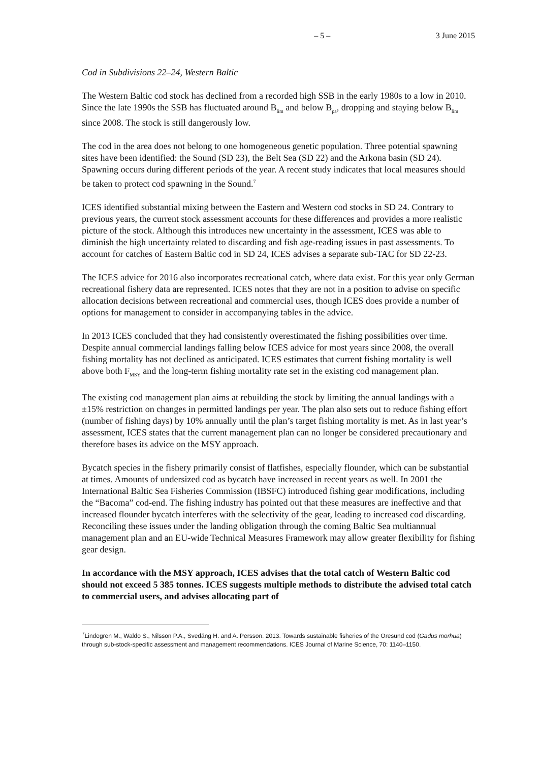– 5 – 3 June 2015
Cod in Subdivisions 22–24, Western Baltic
The Western Baltic cod stock has declined from a recorded high SSB in the early 1980s to a low in 2010. Since the late 1990s the SSB has fluctuated around B<sub>lim</sub> and below B<sub>pa</sub>, dropping and staying below B<sub>lim</sub> since 2008. The stock is still dangerously low.
The cod in the area does not belong to one homogeneous genetic population. Three potential spawning sites have been identified: the Sound (SD 23), the Belt Sea (SD 22) and the Arkona basin (SD 24). Spawning occurs during different periods of the year. A recent study indicates that local measures should be taken to protect cod spawning in the Sound.<sup>7</sup>
ICES identified substantial mixing between the Eastern and Western cod stocks in SD 24. Contrary to previous years, the current stock assessment accounts for these differences and provides a more realistic picture of the stock. Although this introduces new uncertainty in the assessment, ICES was able to diminish the high uncertainty related to discarding and fish age-reading issues in past assessments. To account for catches of Eastern Baltic cod in SD 24, ICES advises a separate sub-TAC for SD 22-23.
The ICES advice for 2016 also incorporates recreational catch, where data exist. For this year only German recreational fishery data are represented. ICES notes that they are not in a position to advise on specific allocation decisions between recreational and commercial uses, though ICES does provide a number of options for management to consider in accompanying tables in the advice.
In 2013 ICES concluded that they had consistently overestimated the fishing possibilities over time. Despite annual commercial landings falling below ICES advice for most years since 2008, the overall fishing mortality has not declined as anticipated. ICES estimates that current fishing mortality is well above both F<sub>MSY</sub> and the long-term fishing mortality rate set in the existing cod management plan.
The existing cod management plan aims at rebuilding the stock by limiting the annual landings with a ±15% restriction on changes in permitted landings per year. The plan also sets out to reduce fishing effort (number of fishing days) by 10% annually until the plan’s target fishing mortality is met. As in last year’s assessment, ICES states that the current management plan can no longer be considered precautionary and therefore bases its advice on the MSY approach.
Bycatch species in the fishery primarily consist of flatfishes, especially flounder, which can be substantial at times. Amounts of undersized cod as bycatch have increased in recent years as well. In 2001 the International Baltic Sea Fisheries Commission (IBSFC) introduced fishing gear modifications, including the “Bacoma” cod-end. The fishing industry has pointed out that these measures are ineffective and that increased flounder bycatch interferes with the selectivity of the gear, leading to increased cod discarding. Reconciling these issues under the landing obligation through the coming Baltic Sea multiannual management plan and an EU-wide Technical Measures Framework may allow greater flexibility for fishing gear design.
In accordance with the MSY approach, ICES advises that the total catch of Western Baltic cod should not exceed 5 385 tonnes. ICES suggests multiple methods to distribute the advised total catch to commercial users, and advises allocating part of
<sup>7</sup> Lindegren M., Waldo S., Nilsson P.A., Svedäng H. and A. Persson. 2013. Towards sustainable fisheries of the Öresund cod (Gadus morhua) through sub-stock-specific assessment and management recommendations. ICES Journal of Marine Science, 70: 1140–1150.